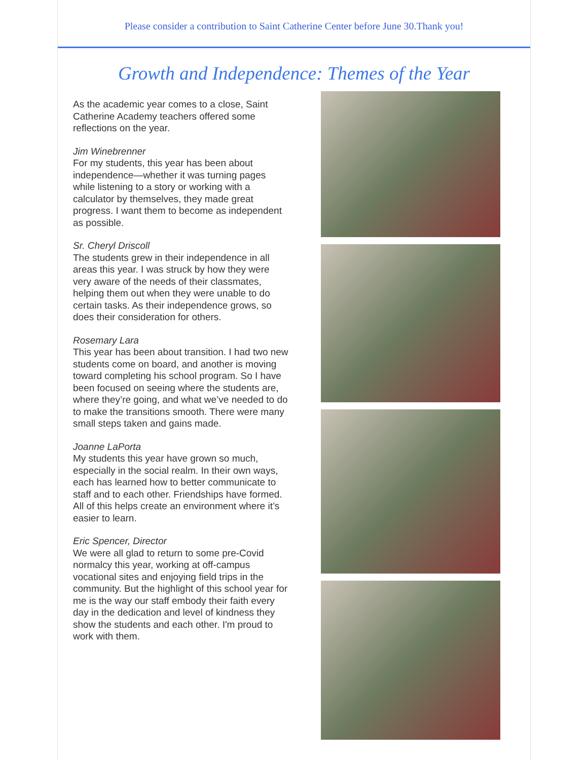Please consider a contribution to Saint Catherine Center before June 30.Thank you!
Growth and Independence: Themes of the Year
As the academic year comes to a close, Saint Catherine Academy teachers offered some reflections on the year.
Jim Winebrenner
For my students, this year has been about independence—whether it was turning pages while listening to a story or working with a calculator by themselves, they made great progress. I want them to become as independent as possible.
Sr. Cheryl Driscoll
The students grew in their independence in all areas this year. I was struck by how they were very aware of the needs of their classmates, helping them out when they were unable to do certain tasks. As their independence grows, so does their consideration for others.
Rosemary Lara
This year has been about transition. I had two new students come on board, and another is moving toward completing his school program. So I have been focused on seeing where the students are, where they’re going, and what we’ve needed to do to make the transitions smooth. There were many small steps taken and gains made.
Joanne LaPorta
My students this year have grown so much, especially in the social realm. In their own ways, each has learned how to better communicate to staff and to each other. Friendships have formed. All of this helps create an environment where it’s easier to learn.
Eric Spencer, Director
We were all glad to return to some pre-Covid normalcy this year, working at off-campus vocational sites and enjoying field trips in the community. But the highlight of this school year for me is the way our staff embody their faith every day in the dedication and level of kindness they show the students and each other. I'm proud to work with them.